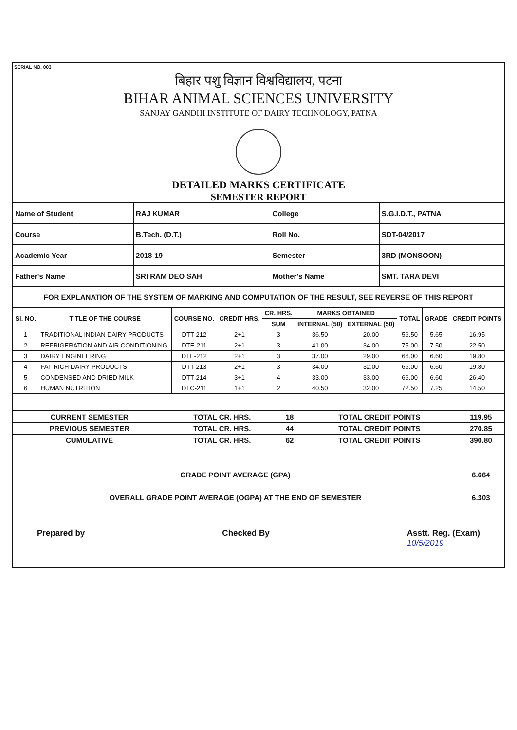SERIAL NO. 003
बिहार पशु विज्ञान विश्वविद्यालय, पटना
BIHAR ANIMAL SCIENCES UNIVERSITY
SANJAY GANDHI INSTITUTE OF DAIRY TECHNOLOGY, PATNA
DETAILED MARKS CERTIFICATE
SEMESTER REPORT
| Name of Student | RAJ KUMAR | College | S.G.I.D.T., PATNA |
| Course | B.Tech. (D.T.) | Roll No. | SDT-04/2017 |
| Academic Year | 2018-19 | Semester | 3RD (MONSOON) |
| Father's Name | SRI RAM DEO SAH | Mother's Name | SMT. TARA DEVI |
| FOR EXPLANATION OF THE SYSTEM OF MARKING AND COMPUTATION OF THE RESULT, SEE REVERSE OF THIS REPORT | | | |
| Sl. NO. | TITLE OF THE COURSE | COURSE NO. | CREDIT HRS. | CR. HRS. | MARKS OBTAINED | | TOTAL | GRADE | CREDIT POINTS |
| --- | --- | --- | --- | --- | --- | --- | --- | --- | --- |
| | | | | SUM | INTERNAL (50) | EXTERNAL (50) | | | |
| 1 | TRADITIONAL INDIAN DAIRY PRODUCTS | DTT-212 | 2+1 | 3 | 36.50 | 20.00 | 56.50 | 5.65 | 16.95 |
| 2 | REFRIGERATION AND AIR CONDITIONING | DTE-211 | 2+1 | 3 | 41.00 | 34.00 | 75.00 | 7.50 | 22.50 |
| 3 | DAIRY ENGINEERING | DTE-212 | 2+1 | 3 | 37.00 | 29.00 | 66.00 | 6.60 | 19.80 |
| 4 | FAT RICH DAIRY PRODUCTS | DTT-213 | 2+1 | 3 | 34.00 | 32.00 | 66.00 | 6.60 | 19.80 |
| 5 | CONDENSED AND DRIED MILK | DTT-214 | 3+1 | 4 | 33.00 | 33.00 | 66.00 | 6.60 | 26.40 |
| 6 | HUMAN NUTRITION | DTC-211 | 1+1 | 2 | 40.50 | 32.00 | 72.50 | 7.25 | 14.50 |
| CURRENT SEMESTER | TOTAL CR. HRS. | 18 | TOTAL CREDIT POINTS | 119.95 |
| PREVIOUS SEMESTER | TOTAL CR. HRS. | 44 | TOTAL CREDIT POINTS | 270.85 |
| CUMULATIVE | TOTAL CR. HRS. | 62 | TOTAL CREDIT POINTS | 390.80 |
| GRADE POINT AVERAGE (GPA) | | | | 6.664 |
| OVERALL GRADE POINT AVERAGE (OGPA) AT THE END OF SEMESTER | | | | 6.303 |
Prepared by Checked By Asstt. Reg. (Exam)
10/5/2019